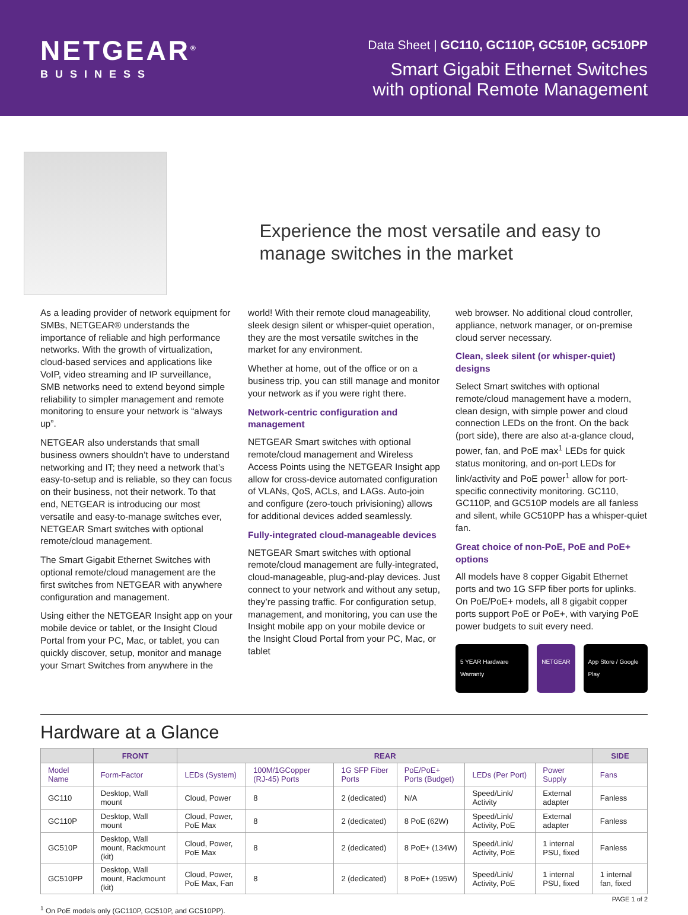NETGEAR<sup>®</sup>
BUSINESS
Data Sheet | GC110, GC110P, GC510P, GC510PP
Smart Gigabit Ethernet Switches
with optional Remote Management
Experience the most versatile and easy to manage switches in the market
As a leading provider of network equipment for SMBs, NETGEAR® understands the importance of reliable and high performance networks. With the growth of virtualization, cloud-based services and applications like VoIP, video streaming and IP surveillance, SMB networks need to extend beyond simple reliability to simpler management and remote monitoring to ensure your network is “always up”.
NETGEAR also understands that small business owners shouldn’t have to understand networking and IT; they need a network that’s easy-to-setup and is reliable, so they can focus on their business, not their network. To that end, NETGEAR is introducing our most versatile and easy-to-manage switches ever, NETGEAR Smart switches with optional remote/cloud management.
The Smart Gigabit Ethernet Switches with optional remote/cloud management are the first switches from NETGEAR with anywhere configuration and management.
Using either the NETGEAR Insight app on your mobile device or tablet, or the Insight Cloud Portal from your PC, Mac, or tablet, you can quickly discover, setup, monitor and manage your Smart Switches from anywhere in the
world! With their remote cloud manageability, sleek design silent or whisper-quiet operation, they are the most versatile switches in the market for any environment.
Whether at home, out of the office or on a business trip, you can still manage and monitor your network as if you were right there.
Network-centric configuration and management
NETGEAR Smart switches with optional remote/cloud management and Wireless Access Points using the NETGEAR Insight app allow for cross-device automated configuration of VLANs, QoS, ACLs, and LAGs. Auto-join and configure (zero-touch privisioning) allows for additional devices added seamlessly.
Fully-integrated cloud-manageable devices
NETGEAR Smart switches with optional remote/cloud management are fully-integrated, cloud-manageable, plug-and-play devices. Just connect to your network and without any setup, they’re passing traffic. For configuration setup, management, and monitoring, you can use the Insight mobile app on your mobile device or the Insight Cloud Portal from your PC, Mac, or tablet
web browser. No additional cloud controller, appliance, network manager, or on-premise cloud server necessary.
Clean, sleek silent (or whisper-quiet) designs
Select Smart switches with optional remote/cloud management have a modern, clean design, with simple power and cloud connection LEDs on the front. On the back (port side), there are also at-a-glance cloud, power, fan, and PoE max<sup>1</sup> LEDs for quick status monitoring, and on-port LEDs for link/activity and PoE power<sup>1</sup> allow for port-specific connectivity monitoring. GC110, GC110P, and GC510P models are all fanless and silent, while GC510PP has a whisper-quiet fan.
Great choice of non-PoE, PoE and PoE+ options
All models have 8 copper Gigabit Ethernet ports and two 1G SFP fiber ports for uplinks. On PoE/PoE+ models, all 8 gigabit copper ports support PoE or PoE+, with varying PoE power budgets to suit every need.
5 YEAR Hardware Warranty NETGEAR App Store / Google Play
Hardware at a Glance
| | FRONT | REAR | | | | | | SIDE |
| --- | --- | --- | --- | --- | --- | --- | --- | --- |
| Model Name | Form-Factor | LEDs (System) | 100M/1GCopper (RJ-45) Ports | 1G SFP Fiber Ports | PoE/PoE+ Ports (Budget) | LEDs (Per Port) | Power Supply | Fans |
| GC110 | Desktop, Wall mount | Cloud, Power | 8 | 2 (dedicated) | N/A | Speed/Link/ Activity | External adapter | Fanless |
| GC110P | Desktop, Wall mount | Cloud, Power, PoE Max | 8 | 2 (dedicated) | 8 PoE (62W) | Speed/Link/ Activity, PoE | External adapter | Fanless |
| GC510P | Desktop, Wall mount, Rackmount (kit) | Cloud, Power, PoE Max | 8 | 2 (dedicated) | 8 PoE+ (134W) | Speed/Link/ Activity, PoE | 1 internal PSU, fixed | Fanless |
| GC510PP | Desktop, Wall mount, Rackmount (kit) | Cloud, Power, PoE Max, Fan | 8 | 2 (dedicated) | 8 PoE+ (195W) | Speed/Link/ Activity, PoE | 1 internal PSU, fixed | 1 internal fan, fixed |
PAGE 1 of 2
<sup>1</sup> On PoE models only (GC110P, GC510P, and GC510PP).